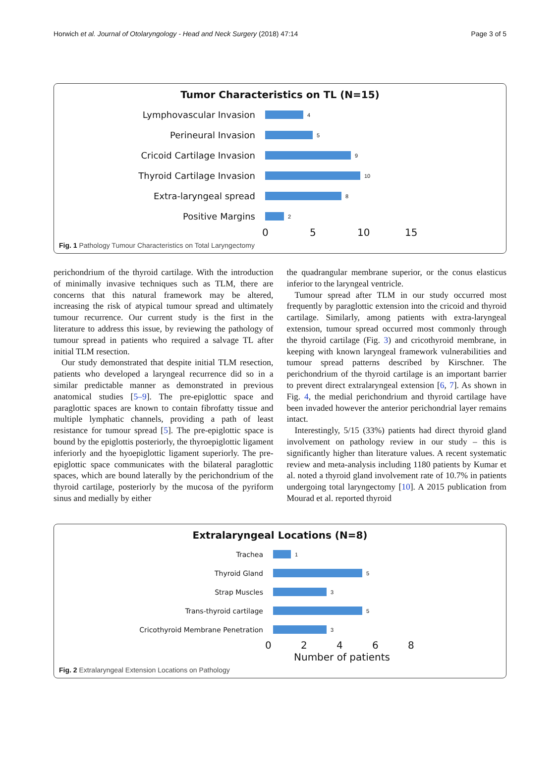Horwich et al. Journal of Otolaryngology - Head and Neck Surgery (2018) 47:14 Page 3 of 5
Tumor Characteristics on TL (N=15)
Lymphovascular Invasion
4
Perineural Invasion
5
Cricoid Cartilage Invasion
9
Thyroid Cartilage Invasion
10
Extra-laryngeal spread
8
Positive Margins
2
05 10 15
Fig. 1 Pathology Tumour Characteristics on Total Laryngectomy
perichondrium of the thyroid cartilage. With the introduction of minimally invasive techniques such as TLM, there are concerns that this natural framework may be altered, increasing the risk of atypical tumour spread and ultimately tumour recurrence. Our current study is the first in the literature to address this issue, by reviewing the pathology of tumour spread in patients who required a salvage TL after initial TLM resection.
Our study demonstrated that despite initial TLM resection, patients who developed a laryngeal recurrence did so in a similar predictable manner as demonstrated in previous anatomical studies [5–9]. The pre-epiglottic space and paraglottic spaces are known to contain fibrofatty tissue and multiple lymphatic channels, providing a path of least resistance for tumour spread [5]. The pre-epiglottic space is bound by the epiglottis posteriorly, the thyroepiglottic ligament inferiorly and the hyoepiglottic ligament superiorly. The pre-epiglottic space communicates with the bilateral paraglottic spaces, which are bound laterally by the perichondrium of the thyroid cartilage, posteriorly by the mucosa of the pyriform sinus and medially by either
the quadrangular membrane superior, or the conus elasticus inferior to the laryngeal ventricle.
Tumour spread after TLM in our study occurred most frequently by paraglottic extension into the cricoid and thyroid cartilage. Similarly, among patients with extra-laryngeal extension, tumour spread occurred most commonly through the thyroid cartilage (Fig. 3) and cricothyroid membrane, in keeping with known laryngeal framework vulnerabilities and tumour spread patterns described by Kirschner. The perichondrium of the thyroid cartilage is an important barrier to prevent direct extralaryngeal extension [6, 7]. As shown in Fig. 4, the medial perichondrium and thyroid cartilage have been invaded however the anterior perichondrial layer remains intact.
Interestingly, 5/15 (33%) patients had direct thyroid gland involvement on pathology review in our study – this is significantly higher than literature values. A recent systematic review and meta-analysis including 1180 patients by Kumar et al. noted a thyroid gland involvement rate of 10.7% in patients undergoing total laryngectomy [10]. A 2015 publication from Mourad et al. reported thyroid
Extralaryngeal Locations (N=8)
Trachea
1
Thyroid Gland
5
Strap Muscles
3
Trans-thyroid cartilage
5
Cricothyroid Membrane Penetration
3
02468
Number of patients
Fig. 2 Extralaryngeal Extension Locations on Pathology